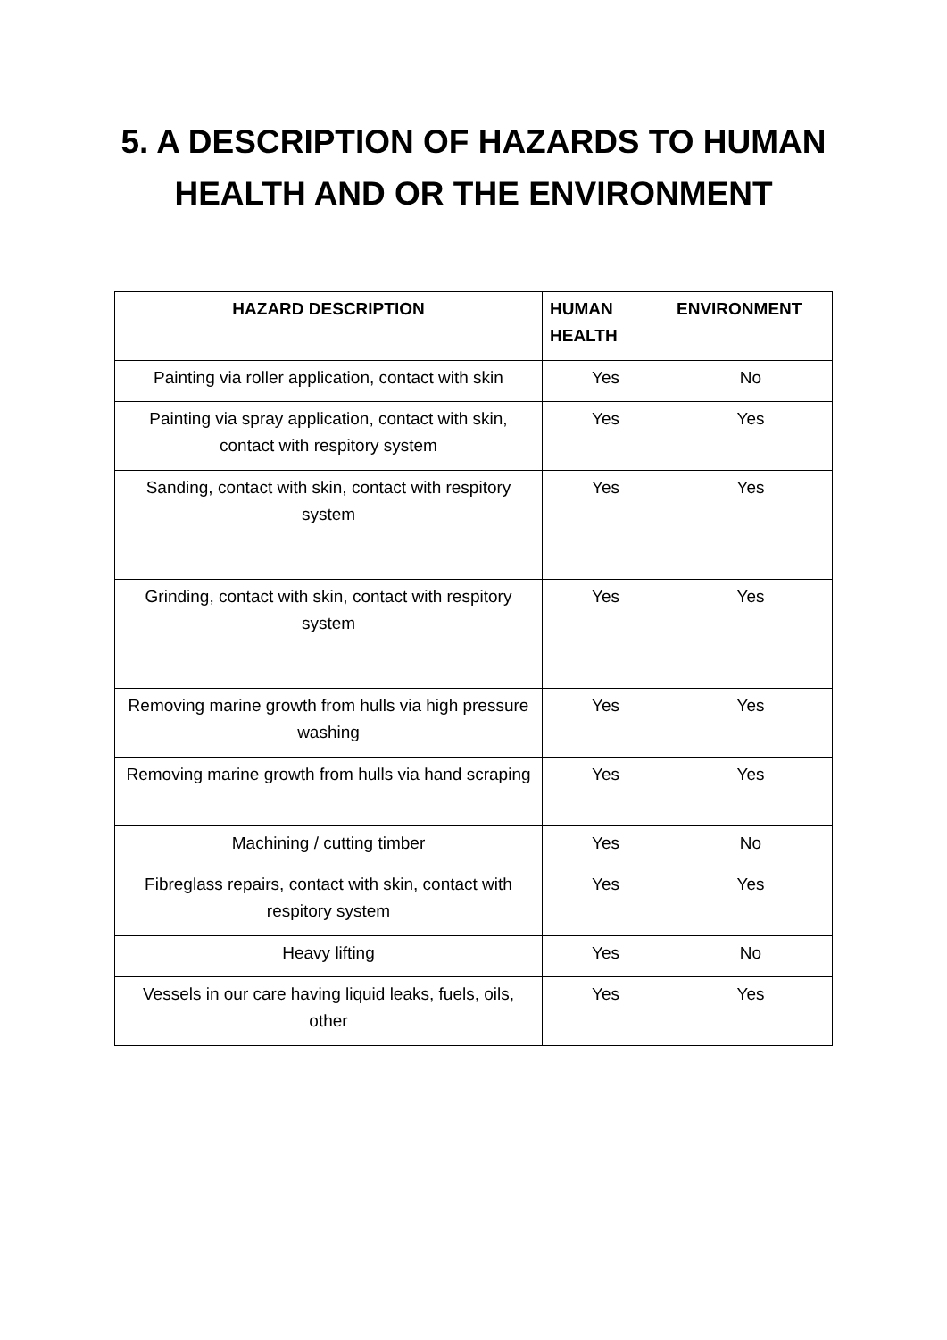5. A DESCRIPTION OF HAZARDS TO HUMAN
HEALTH AND OR THE ENVIRONMENT
| HAZARD DESCRIPTION | HUMAN HEALTH | ENVIRONMENT |
| --- | --- | --- |
| Painting via roller application, contact with skin | Yes | No |
| Painting via spray application, contact with skin, contact with respitory system | Yes | Yes |
| Sanding, contact with skin, contact with respitory system | Yes | Yes |
| Grinding, contact with skin, contact with respitory system | Yes | Yes |
| Removing marine growth from hulls via high pressure washing | Yes | Yes |
| Removing marine growth from hulls via hand scraping | Yes | Yes |
| Machining / cutting timber | Yes | No |
| Fibreglass repairs, contact with skin, contact with respitory system | Yes | Yes |
| Heavy lifting | Yes | No |
| Vessels in our care having liquid leaks, fuels, oils, other | Yes | Yes |